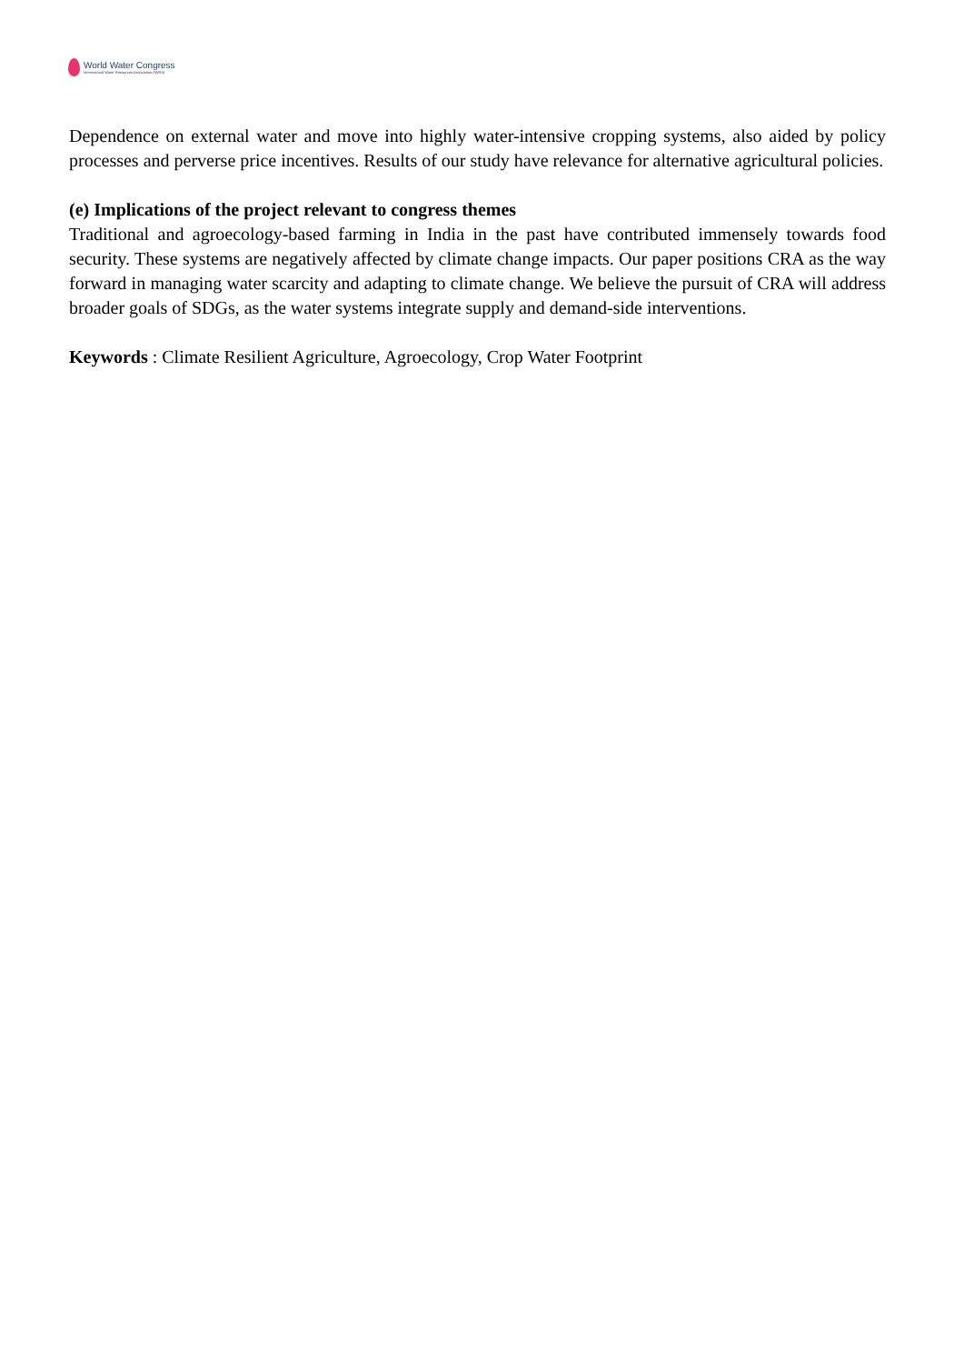World Water Congress
International Water Resources Association (IWRA)
Dependence on external water and move into highly water-intensive cropping systems, also aided by policy processes and perverse price incentives. Results of our study have relevance for alternative agricultural policies.
(e) Implications of the project relevant to congress themes
Traditional and agroecology-based farming in India in the past have contributed immensely towards food security. These systems are negatively affected by climate change impacts. Our paper positions CRA as the way forward in managing water scarcity and adapting to climate change. We believe the pursuit of CRA will address broader goals of SDGs, as the water systems integrate supply and demand-side interventions.
Keywords : Climate Resilient Agriculture, Agroecology, Crop Water Footprint